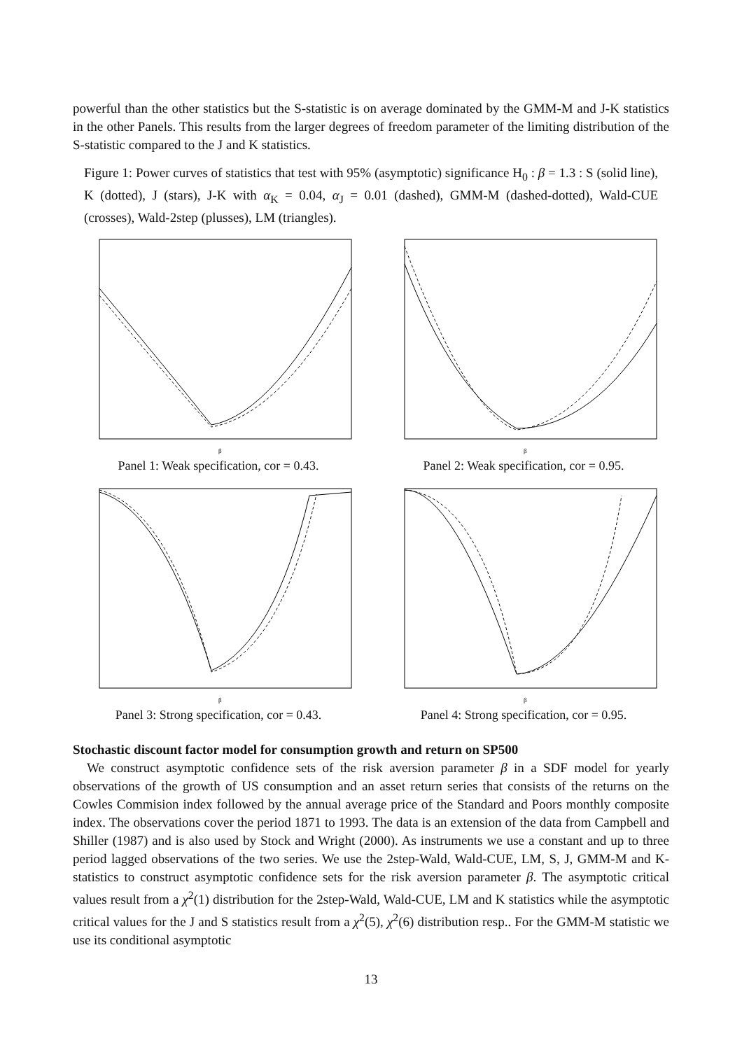powerful than the other statistics but the S-statistic is on average dominated by the GMM-M and J-K statistics in the other Panels. This results from the larger degrees of freedom parameter of the limiting distribution of the S-statistic compared to the J and K statistics.
Figure 1: Power curves of statistics that test with 95% (asymptotic) significance H<sub>0</sub> : β = 1.3 : S (solid line), K (dotted), J (stars), J-K with α<sub>K</sub> = 0.04, α<sub>J</sub> = 0.01 (dashed), GMM-M (dashed-dotted), Wald-CUE (crosses), Wald-2step (plusses), LM (triangles).
β
Panel 1: Weak specification, cor = 0.43.
β
Panel 2: Weak specification, cor = 0.95.
β
Panel 3: Strong specification, cor = 0.43.
β
Panel 4: Strong specification, cor = 0.95.
Stochastic discount factor model for consumption growth and return on SP500
We construct asymptotic confidence sets of the risk aversion parameter β in a SDF model for yearly observations of the growth of US consumption and an asset return series that consists of the returns on the Cowles Commision index followed by the annual average price of the Standard and Poors monthly composite index. The observations cover the period 1871 to 1993. The data is an extension of the data from Campbell and Shiller (1987) and is also used by Stock and Wright (2000). As instruments we use a constant and up to three period lagged observations of the two series. We use the 2step-Wald, Wald-CUE, LM, S, J, GMM-M and K-statistics to construct asymptotic confidence sets for the risk aversion parameter β. The asymptotic critical values result from a χ<sup>2</sup>(1) distribution for the 2step-Wald, Wald-CUE, LM and K statistics while the asymptotic critical values for the J and S statistics result from a χ<sup>2</sup>(5), χ<sup>2</sup>(6) distribution resp.. For the GMM-M statistic we use its conditional asymptotic
13